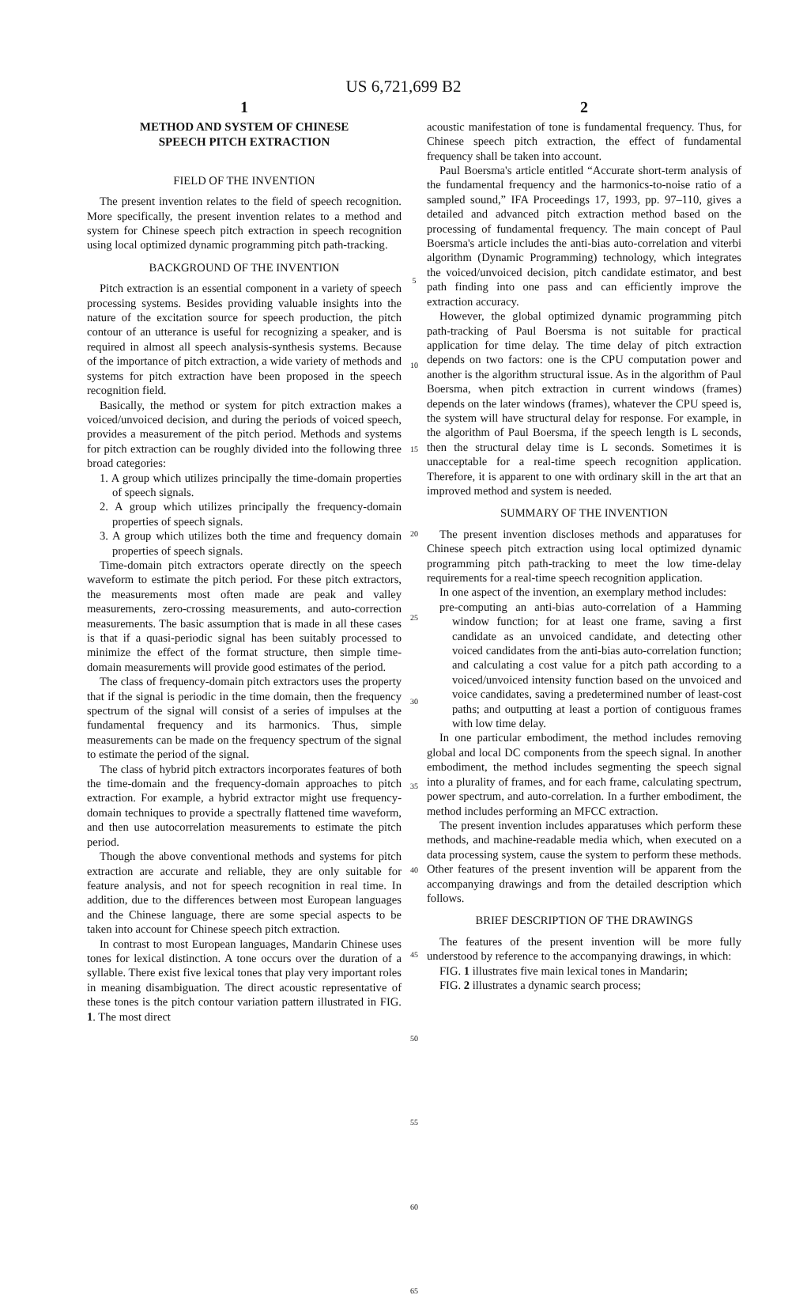US 6,721,699 B2
1
METHOD AND SYSTEM OF CHINESE
SPEECH PITCH EXTRACTION
FIELD OF THE INVENTION
The present invention relates to the field of speech recognition. More specifically, the present invention relates to a method and system for Chinese speech pitch extraction in speech recognition using local optimized dynamic programming pitch path-tracking.
BACKGROUND OF THE INVENTION
Pitch extraction is an essential component in a variety of speech processing systems. Besides providing valuable insights into the nature of the excitation source for speech production, the pitch contour of an utterance is useful for recognizing a speaker, and is required in almost all speech analysis-synthesis systems. Because of the importance of pitch extraction, a wide variety of methods and systems for pitch extraction have been proposed in the speech recognition field.
Basically, the method or system for pitch extraction makes a voiced/unvoiced decision, and during the periods of voiced speech, provides a measurement of the pitch period. Methods and systems for pitch extraction can be roughly divided into the following three broad categories:
1. A group which utilizes principally the time-domain properties of speech signals.
2. A group which utilizes principally the frequency-domain properties of speech signals.
3. A group which utilizes both the time and frequency domain properties of speech signals.
Time-domain pitch extractors operate directly on the speech waveform to estimate the pitch period. For these pitch extractors, the measurements most often made are peak and valley measurements, zero-crossing measurements, and auto-correction measurements. The basic assumption that is made in all these cases is that if a quasi-periodic signal has been suitably processed to minimize the effect of the format structure, then simple time-domain measurements will provide good estimates of the period.
The class of frequency-domain pitch extractors uses the property that if the signal is periodic in the time domain, then the frequency spectrum of the signal will consist of a series of impulses at the fundamental frequency and its harmonics. Thus, simple measurements can be made on the frequency spectrum of the signal to estimate the period of the signal.
The class of hybrid pitch extractors incorporates features of both the time-domain and the frequency-domain approaches to pitch extraction. For example, a hybrid extractor might use frequency-domain techniques to provide a spectrally flattened time waveform, and then use autocorrelation measurements to estimate the pitch period.
Though the above conventional methods and systems for pitch extraction are accurate and reliable, they are only suitable for feature analysis, and not for speech recognition in real time. In addition, due to the differences between most European languages and the Chinese language, there are some special aspects to be taken into account for Chinese speech pitch extraction.
In contrast to most European languages, Mandarin Chinese uses tones for lexical distinction. A tone occurs over the duration of a syllable. There exist five lexical tones that play very important roles in meaning disambiguation. The direct acoustic representative of these tones is the pitch contour variation pattern illustrated in FIG. 1. The most direct
5
10
15
20
25
30
35
40
45
50
55
60
65
2
acoustic manifestation of tone is fundamental frequency. Thus, for Chinese speech pitch extraction, the effect of fundamental frequency shall be taken into account.
Paul Boersma's article entitled “Accurate short-term analysis of the fundamental frequency and the harmonics-to-noise ratio of a sampled sound,” IFA Proceedings 17, 1993, pp. 97–110, gives a detailed and advanced pitch extraction method based on the processing of fundamental frequency. The main concept of Paul Boersma's article includes the anti-bias auto-correlation and viterbi algorithm (Dynamic Programming) technology, which integrates the voiced/unvoiced decision, pitch candidate estimator, and best path finding into one pass and can efficiently improve the extraction accuracy.
However, the global optimized dynamic programming pitch path-tracking of Paul Boersma is not suitable for practical application for time delay. The time delay of pitch extraction depends on two factors: one is the CPU computation power and another is the algorithm structural issue. As in the algorithm of Paul Boersma, when pitch extraction in current windows (frames) depends on the later windows (frames), whatever the CPU speed is, the system will have structural delay for response. For example, in the algorithm of Paul Boersma, if the speech length is L seconds, then the structural delay time is L seconds. Sometimes it is unacceptable for a real-time speech recognition application. Therefore, it is apparent to one with ordinary skill in the art that an improved method and system is needed.
SUMMARY OF THE INVENTION
The present invention discloses methods and apparatuses for Chinese speech pitch extraction using local optimized dynamic programming pitch path-tracking to meet the low time-delay requirements for a real-time speech recognition application.
In one aspect of the invention, an exemplary method includes:
pre-computing an anti-bias auto-correlation of a Hamming window function; for at least one frame, saving a first candidate as an unvoiced candidate, and detecting other voiced candidates from the anti-bias auto-correlation function; and calculating a cost value for a pitch path according to a voiced/unvoiced intensity function based on the unvoiced and voice candidates, saving a predetermined number of least-cost paths; and outputting at least a portion of contiguous frames with low time delay.
In one particular embodiment, the method includes removing global and local DC components from the speech signal. In another embodiment, the method includes segmenting the speech signal into a plurality of frames, and for each frame, calculating spectrum, power spectrum, and auto-correlation. In a further embodiment, the method includes performing an MFCC extraction.
The present invention includes apparatuses which perform these methods, and machine-readable media which, when executed on a data processing system, cause the system to perform these methods. Other features of the present invention will be apparent from the accompanying drawings and from the detailed description which follows.
BRIEF DESCRIPTION OF THE DRAWINGS
The features of the present invention will be more fully understood by reference to the accompanying drawings, in which:
FIG. 1 illustrates five main lexical tones in Mandarin;
FIG. 2 illustrates a dynamic search process;